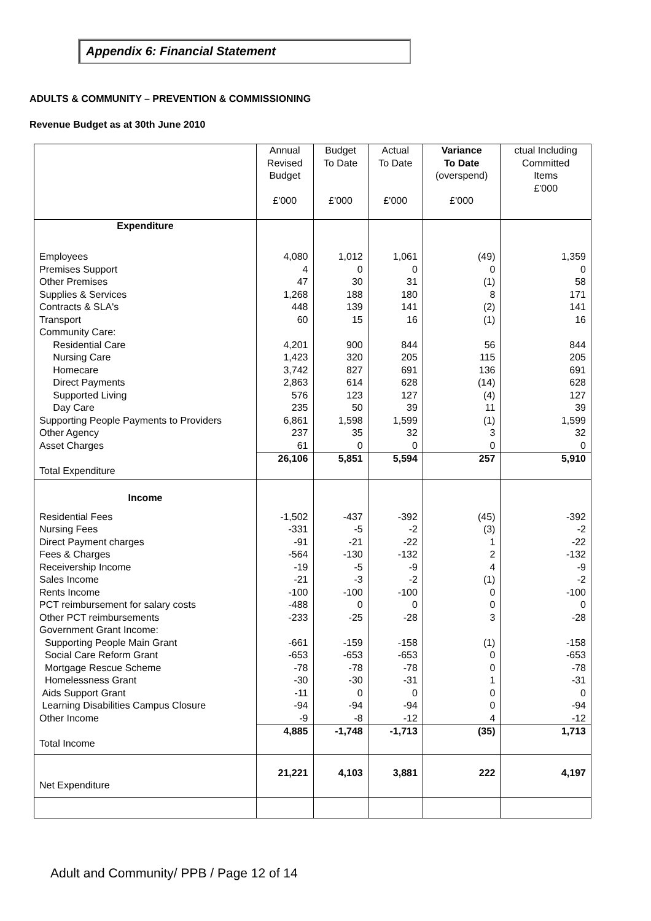Appendix 6: Financial Statement
ADULTS & COMMUNITY – PREVENTION & COMMISSIONING
Revenue Budget as at 30th June 2010
| | Annual Revised Budget £'000 | Budget To Date £'000 | Actual To Date £'000 | Variance To Date (overspend) £'000 | ctual Including Committed Items £'000 |
| --- | --- | --- | --- | --- | --- |
| Expenditure | | | | | |
| Employees Premises Support Other Premises Supplies & Services Contracts & SLA's Transport Community Care: Residential Care Nursing Care Homecare Direct Payments Supported Living Day Care Supporting People Payments to Providers Other Agency Asset Charges | 4,080 4 47 1,268 448 60 4,201 1,423 3,742 2,863 576 235 6,861 237 61 | 1,012 0 30 188 139 15 900 320 827 614 123 50 1,598 35 0 | 1,061 0 31 180 141 16 844 205 691 628 127 39 1,599 32 0 | (49) 0 (1) 8 (2) (1) 56 115 136 (14) (4) 11 (1) 3 0 | 1,359 0 58 171 141 16 844 205 691 628 127 39 1,599 32 0 |
| Total Expenditure | 26,106 | 5,851 | 5,594 | 257 | 5,910 |
| Income | | | | | |
| Residential Fees Nursing Fees Direct Payment charges Fees & Charges Receivership Income Sales Income Rents Income PCT reimbursement for salary costs Other PCT reimbursements Government Grant Income: Supporting People Main Grant Social Care Reform Grant Mortgage Rescue Scheme Homelessness Grant Aids Support Grant Learning Disabilities Campus Closure Other Income | -1,502 -331 -91 -564 -19 -21 -100 -488 -233 -661 -653 -78 -30 -11 -94 -9 | -437 -5 -21 -130 -5 -3 -100 0 -25 -159 -653 -78 -30 0 -94 -8 | -392 -2 -22 -132 -9 -2 -100 0 -28 -158 -653 -78 -31 0 -94 -12 | (45) (3) 1 2 4 (1) 0 0 3 (1) 0 0 1 0 0 4 | -392 -2 -22 -132 -9 -2 -100 0 -28 -158 -653 -78 -31 0 -94 -12 |
| Total Income | 4,885 | -1,748 | -1,713 | (35) | 1,713 |
| Net Expenditure | 21,221 | 4,103 | 3,881 | 222 | 4,197 |
Adult and Community/ PPB / Page 12 of 14